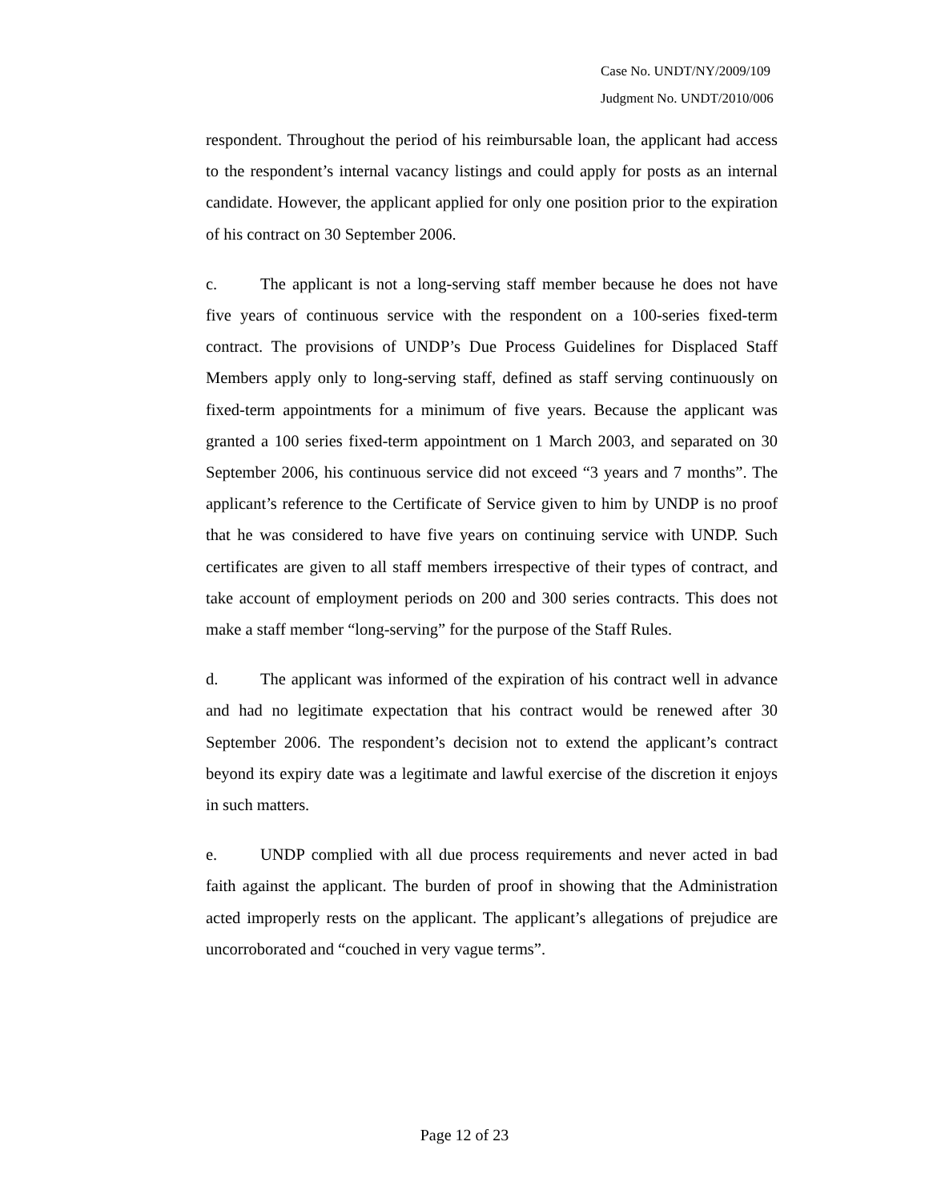Case No. UNDT/NY/2009/109
Judgment No. UNDT/2010/006
respondent. Throughout the period of his reimbursable loan, the applicant had access to the respondent’s internal vacancy listings and could apply for posts as an internal candidate. However, the applicant applied for only one position prior to the expiration of his contract on 30 September 2006.
c. The applicant is not a long-serving staff member because he does not have five years of continuous service with the respondent on a 100-series fixed-term contract. The provisions of UNDP’s Due Process Guidelines for Displaced Staff Members apply only to long-serving staff, defined as staff serving continuously on fixed-term appointments for a minimum of five years. Because the applicant was granted a 100 series fixed-term appointment on 1 March 2003, and separated on 30 September 2006, his continuous service did not exceed “3 years and 7 months”. The applicant’s reference to the Certificate of Service given to him by UNDP is no proof that he was considered to have five years on continuing service with UNDP. Such certificates are given to all staff members irrespective of their types of contract, and take account of employment periods on 200 and 300 series contracts. This does not make a staff member “long-serving” for the purpose of the Staff Rules.
d. The applicant was informed of the expiration of his contract well in advance and had no legitimate expectation that his contract would be renewed after 30 September 2006. The respondent’s decision not to extend the applicant’s contract beyond its expiry date was a legitimate and lawful exercise of the discretion it enjoys in such matters.
e. UNDP complied with all due process requirements and never acted in bad faith against the applicant. The burden of proof in showing that the Administration acted improperly rests on the applicant. The applicant’s allegations of prejudice are uncorroborated and “couched in very vague terms”.
Page 12 of 23